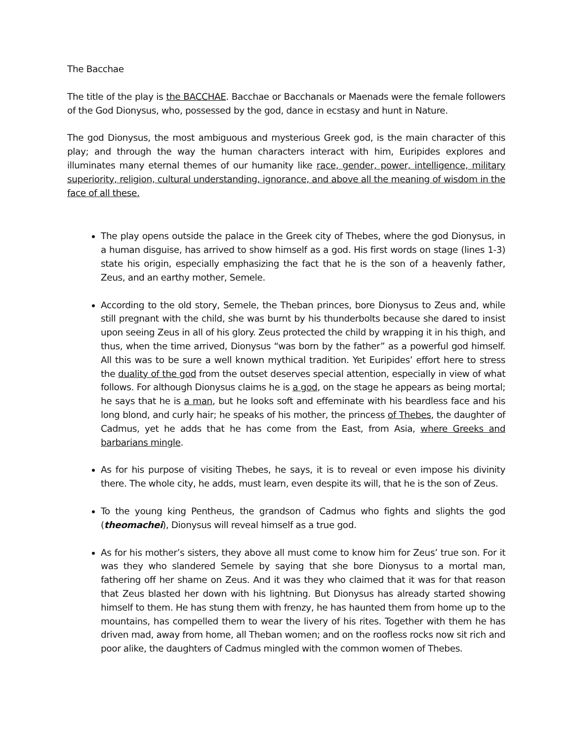The Bacchae
The title of the play is the BACCHAE. Bacchae or Bacchanals or Maenads were the female followers of the God Dionysus, who, possessed by the god, dance in ecstasy and hunt in Nature.
The god Dionysus, the most ambiguous and mysterious Greek god, is the main character of this play; and through the way the human characters interact with him, Euripides explores and illuminates many eternal themes of our humanity like race, gender, power, intelligence, military superiority, religion, cultural understanding, ignorance, and above all the meaning of wisdom in the face of all these.
The play opens outside the palace in the Greek city of Thebes, where the god Dionysus, in a human disguise, has arrived to show himself as a god. His first words on stage (lines 1-3) state his origin, especially emphasizing the fact that he is the son of a heavenly father, Zeus, and an earthy mother, Semele.
According to the old story, Semele, the Theban princes, bore Dionysus to Zeus and, while still pregnant with the child, she was burnt by his thunderbolts because she dared to insist upon seeing Zeus in all of his glory. Zeus protected the child by wrapping it in his thigh, and thus, when the time arrived, Dionysus “was born by the father” as a powerful god himself. All this was to be sure a well known mythical tradition. Yet Euripides’ effort here to stress the duality of the god from the outset deserves special attention, especially in view of what follows. For although Dionysus claims he is a god, on the stage he appears as being mortal; he says that he is a man, but he looks soft and effeminate with his beardless face and his long blond, and curly hair; he speaks of his mother, the princess of Thebes, the daughter of Cadmus, yet he adds that he has come from the East, from Asia, where Greeks and barbarians mingle.
As for his purpose of visiting Thebes, he says, it is to reveal or even impose his divinity there. The whole city, he adds, must learn, even despite its will, that he is the son of Zeus.
To the young king Pentheus, the grandson of Cadmus who fights and slights the god (theomachei), Dionysus will reveal himself as a true god.
As for his mother’s sisters, they above all must come to know him for Zeus’ true son. For it was they who slandered Semele by saying that she bore Dionysus to a mortal man, fathering off her shame on Zeus. And it was they who claimed that it was for that reason that Zeus blasted her down with his lightning. But Dionysus has already started showing himself to them. He has stung them with frenzy, he has haunted them from home up to the mountains, has compelled them to wear the livery of his rites. Together with them he has driven mad, away from home, all Theban women; and on the roofless rocks now sit rich and poor alike, the daughters of Cadmus mingled with the common women of Thebes.